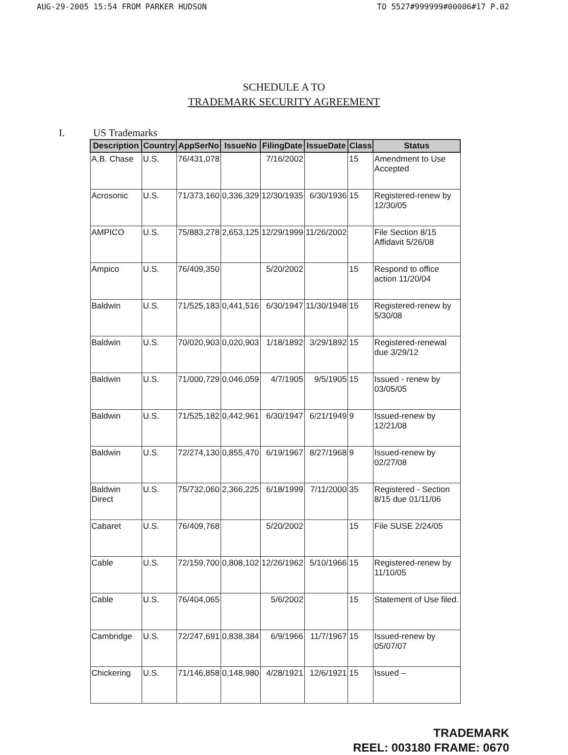AUG-29-2005 15:54 FROM PARKER HUDSON TO 5527#999999#00006#17 P.02
SCHEDULE A TO
TRADEMARK SECURITY AGREEMENT
I. US Trademarks
| Description | Country | AppSerNo | IssueNo | FilingDate | IssueDate | Class | Status |
| --- | --- | --- | --- | --- | --- | --- | --- |
| A.B. Chase | U.S. | 76/431,078 | | 7/16/2002 | | 15 | Amendment to Use Accepted |
| Acrosonic | U.S. | 71/373,160 | 0,336,329 | 12/30/1935 | 6/30/1936 | 15 | Registered-renew by 12/30/05 |
| AMPICO | U.S. | 75/883,278 | 2,653,125 | 12/29/1999 | 11/26/2002 | | File Section 8/15 Affidavit 5/26/08 |
| Ampico | U.S. | 76/409,350 | | 5/20/2002 | | 15 | Respond to office action 11/20/04 |
| Baldwin | U.S. | 71/525,183 | 0,441,516 | 6/30/1947 | 11/30/1948 | 15 | Registered-renew by 5/30/08 |
| Baldwin | U.S. | 70/020,903 | 0,020,903 | 1/18/1892 | 3/29/1892 | 15 | Registered-renewal due 3/29/12 |
| Baldwin | U.S. | 71/000,729 | 0,046,059 | 4/7/1905 | 9/5/1905 | 15 | Issued - renew by 03/05/05 |
| Baldwin | U.S. | 71/525,182 | 0,442,961 | 6/30/1947 | 6/21/1949 | 9 | Issued-renew by 12/21/08 |
| Baldwin | U.S. | 72/274,130 | 0,855,470 | 6/19/1967 | 8/27/1968 | 9 | Issued-renew by 02/27/08 |
| Baldwin Direct | U.S. | 75/732,060 | 2,366,225 | 6/18/1999 | 7/11/2000 | 35 | Registered - Section 8/15 due 01/11/06 |
| Cabaret | U.S. | 76/409,768 | | 5/20/2002 | | 15 | File SUSE 2/24/05 |
| Cable | U.S. | 72/159,700 | 0,808,102 | 12/26/1962 | 5/10/1966 | 15 | Registered-renew by 11/10/05 |
| Cable | U.S. | 76/404,065 | | 5/6/2002 | | 15 | Statement of Use filed. |
| Cambridge | U.S. | 72/247,691 | 0,838,384 | 6/9/1966 | 11/7/1967 | 15 | Issued-renew by 05/07/07 |
| Chickering | U.S. | 71/146,858 | 0,148,980 | 4/28/1921 | 12/6/1921 | 15 | Issued – |
TRADEMARK
REEL: 003180 FRAME: 0670